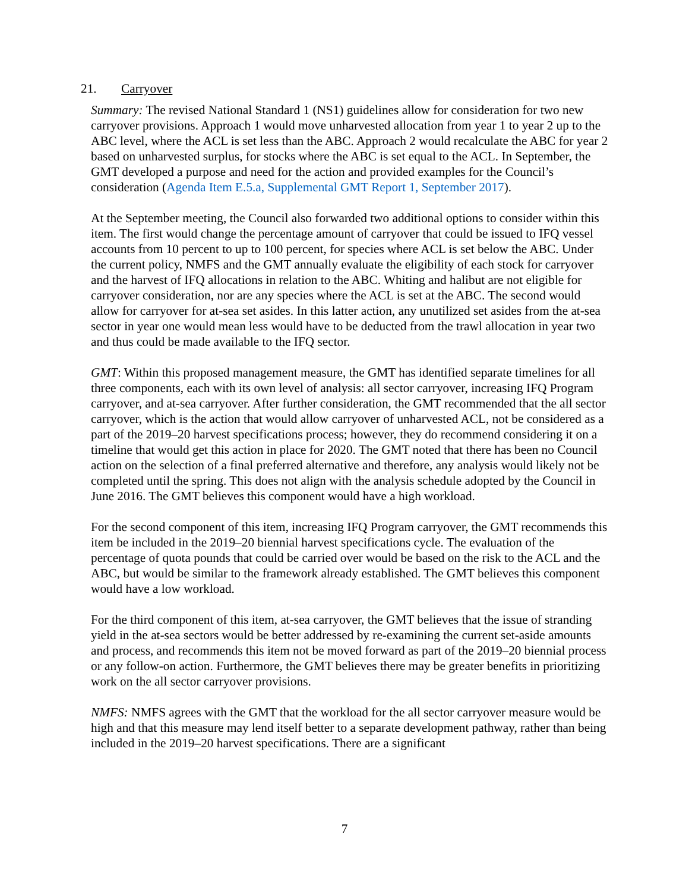21. Carryover
Summary: The revised National Standard 1 (NS1) guidelines allow for consideration for two new carryover provisions. Approach 1 would move unharvested allocation from year 1 to year 2 up to the ABC level, where the ACL is set less than the ABC. Approach 2 would recalculate the ABC for year 2 based on unharvested surplus, for stocks where the ABC is set equal to the ACL. In September, the GMT developed a purpose and need for the action and provided examples for the Council’s consideration (Agenda Item E.5.a, Supplemental GMT Report 1, September 2017).
At the September meeting, the Council also forwarded two additional options to consider within this item. The first would change the percentage amount of carryover that could be issued to IFQ vessel accounts from 10 percent to up to 100 percent, for species where ACL is set below the ABC. Under the current policy, NMFS and the GMT annually evaluate the eligibility of each stock for carryover and the harvest of IFQ allocations in relation to the ABC. Whiting and halibut are not eligible for carryover consideration, nor are any species where the ACL is set at the ABC. The second would allow for carryover for at-sea set asides. In this latter action, any unutilized set asides from the at-sea sector in year one would mean less would have to be deducted from the trawl allocation in year two and thus could be made available to the IFQ sector.
GMT: Within this proposed management measure, the GMT has identified separate timelines for all three components, each with its own level of analysis: all sector carryover, increasing IFQ Program carryover, and at-sea carryover. After further consideration, the GMT recommended that the all sector carryover, which is the action that would allow carryover of unharvested ACL, not be considered as a part of the 2019–20 harvest specifications process; however, they do recommend considering it on a timeline that would get this action in place for 2020. The GMT noted that there has been no Council action on the selection of a final preferred alternative and therefore, any analysis would likely not be completed until the spring. This does not align with the analysis schedule adopted by the Council in June 2016. The GMT believes this component would have a high workload.
For the second component of this item, increasing IFQ Program carryover, the GMT recommends this item be included in the 2019–20 biennial harvest specifications cycle. The evaluation of the percentage of quota pounds that could be carried over would be based on the risk to the ACL and the ABC, but would be similar to the framework already established. The GMT believes this component would have a low workload.
For the third component of this item, at-sea carryover, the GMT believes that the issue of stranding yield in the at-sea sectors would be better addressed by re-examining the current set-aside amounts and process, and recommends this item not be moved forward as part of the 2019–20 biennial process or any follow-on action. Furthermore, the GMT believes there may be greater benefits in prioritizing work on the all sector carryover provisions.
NMFS: NMFS agrees with the GMT that the workload for the all sector carryover measure would be high and that this measure may lend itself better to a separate development pathway, rather than being included in the 2019–20 harvest specifications. There are a significant
7